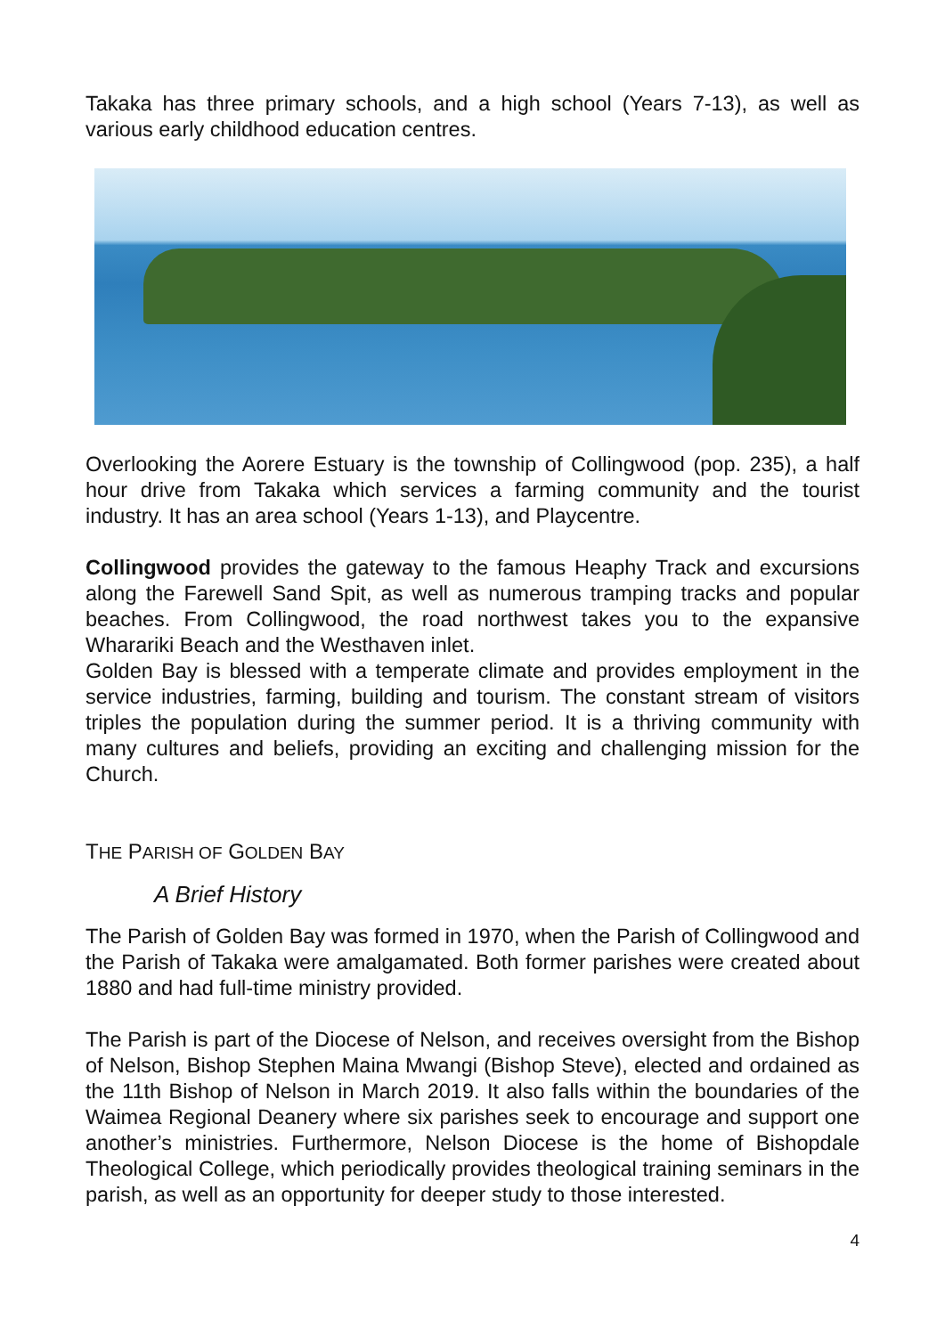Takaka has three primary schools, and a high school (Years 7-13), as well as various early childhood education centres.
Overlooking the Aorere Estuary is the township of Collingwood (pop. 235), a half hour drive from Takaka which services a farming community and the tourist industry. It has an area school (Years 1-13), and Playcentre.
Collingwood provides the gateway to the famous Heaphy Track and excursions along the Farewell Sand Spit, as well as numerous tramping tracks and popular beaches. From Collingwood, the road northwest takes you to the expansive Wharariki Beach and the Westhaven inlet.
Golden Bay is blessed with a temperate climate and provides employment in the service industries, farming, building and tourism. The constant stream of visitors triples the population during the summer period. It is a thriving community with many cultures and beliefs, providing an exciting and challenging mission for the Church.
THE PARISH OF GOLDEN BAY
A Brief History
The Parish of Golden Bay was formed in 1970, when the Parish of Collingwood and the Parish of Takaka were amalgamated. Both former parishes were created about 1880 and had full-time ministry provided.
The Parish is part of the Diocese of Nelson, and receives oversight from the Bishop of Nelson, Bishop Stephen Maina Mwangi (Bishop Steve), elected and ordained as the 11th Bishop of Nelson in March 2019. It also falls within the boundaries of the Waimea Regional Deanery where six parishes seek to encourage and support one another’s ministries. Furthermore, Nelson Diocese is the home of Bishopdale Theological College, which periodically provides theological training seminars in the parish, as well as an opportunity for deeper study to those interested.
4